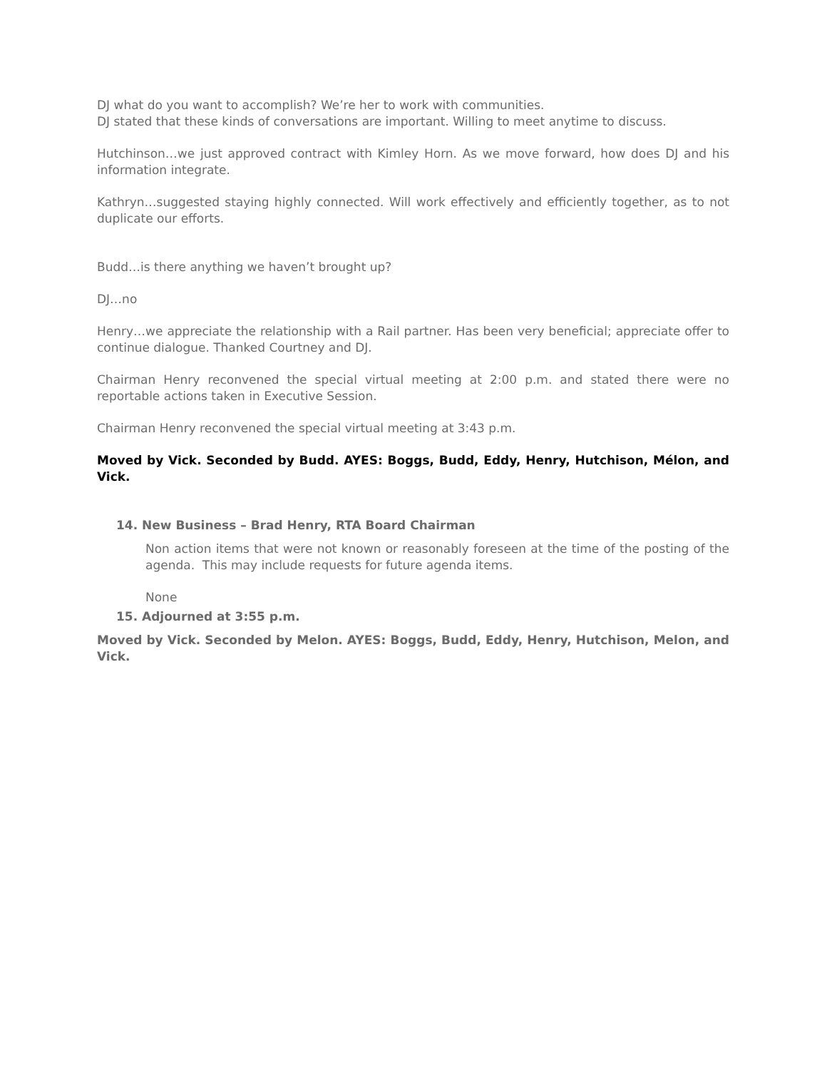DJ what do you want to accomplish? We’re her to work with communities.
DJ stated that these kinds of conversations are important. Willing to meet anytime to discuss.
Hutchinson…we just approved contract with Kimley Horn. As we move forward, how does DJ and his information integrate.
Kathryn…suggested staying highly connected. Will work effectively and efficiently together, as to not duplicate our efforts.
Budd…is there anything we haven’t brought up?
DJ…no
Henry…we appreciate the relationship with a Rail partner. Has been very beneficial; appreciate offer to continue dialogue. Thanked Courtney and DJ.
Chairman Henry reconvened the special virtual meeting at 2:00 p.m. and stated there were no reportable actions taken in Executive Session.
Chairman Henry reconvened the special virtual meeting at 3:43 p.m.
Moved by Vick. Seconded by Budd. AYES: Boggs, Budd, Eddy, Henry, Hutchison, Mélon, and Vick.
14. New Business – Brad Henry, RTA Board Chairman
Non action items that were not known or reasonably foreseen at the time of the posting of the agenda. This may include requests for future agenda items.
None
15. Adjourned at 3:55 p.m.
Moved by Vick. Seconded by Melon. AYES: Boggs, Budd, Eddy, Henry, Hutchison, Melon, and Vick.